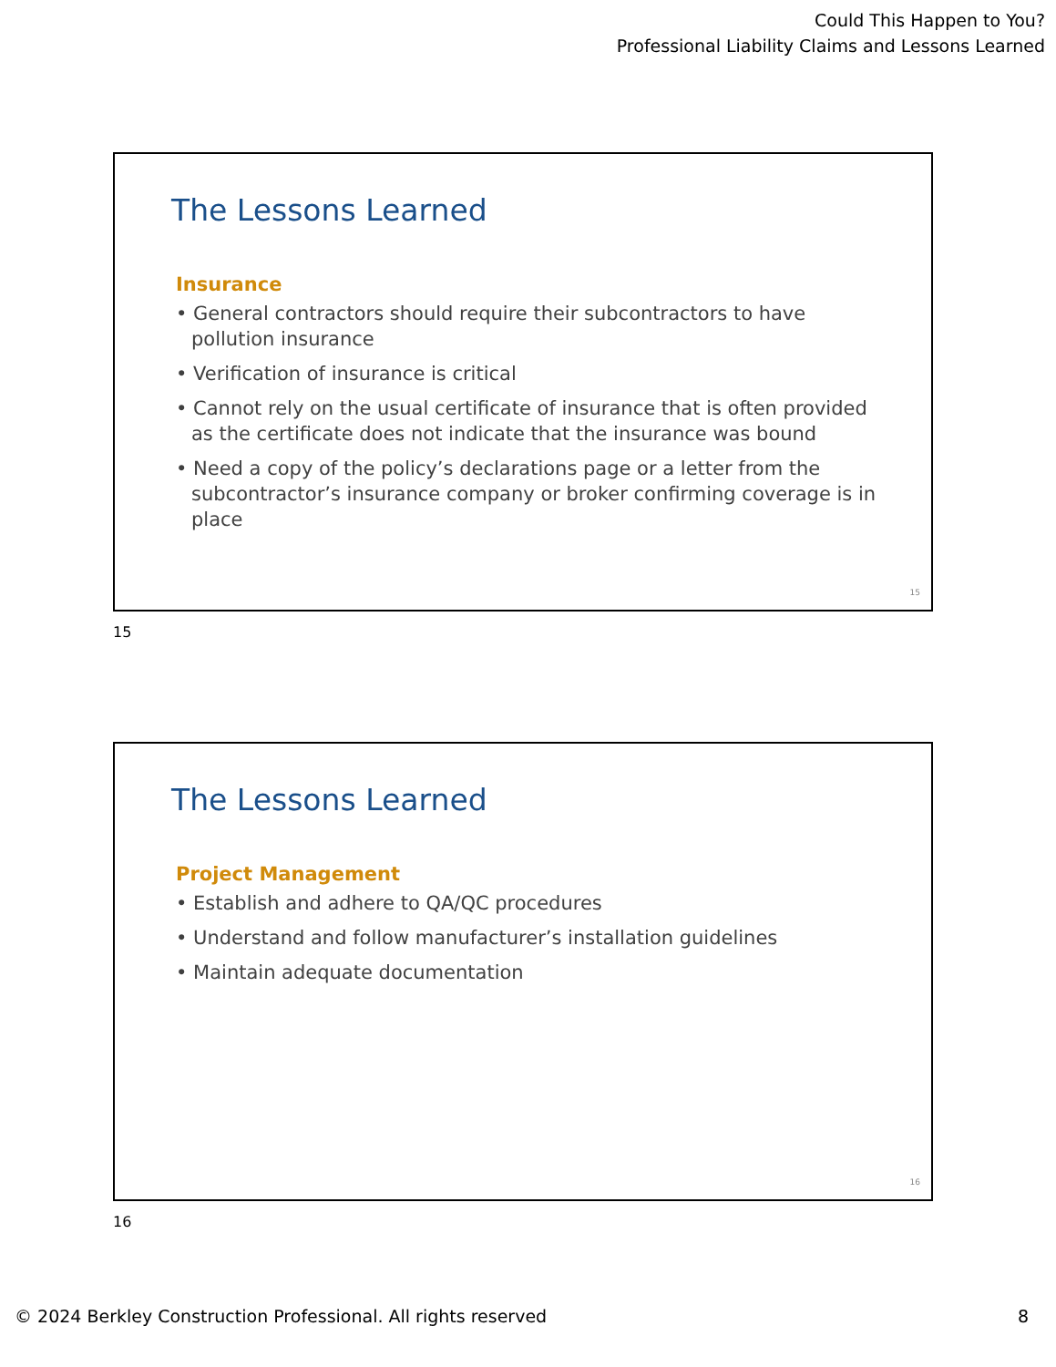Could This Happen to You?
Professional Liability Claims and Lessons Learned
The Lessons Learned
Insurance
• General contractors should require their subcontractors to have pollution insurance
• Verification of insurance is critical
• Cannot rely on the usual certificate of insurance that is often provided as the certificate does not indicate that the insurance was bound
• Need a copy of the policy’s declarations page or a letter from the subcontractor’s insurance company or broker confirming coverage is in place
15
15
The Lessons Learned
Project Management
• Establish and adhere to QA/QC procedures
• Understand and follow manufacturer’s installation guidelines
• Maintain adequate documentation
16
16
© 2024 Berkley Construction Professional. All rights reserved 8